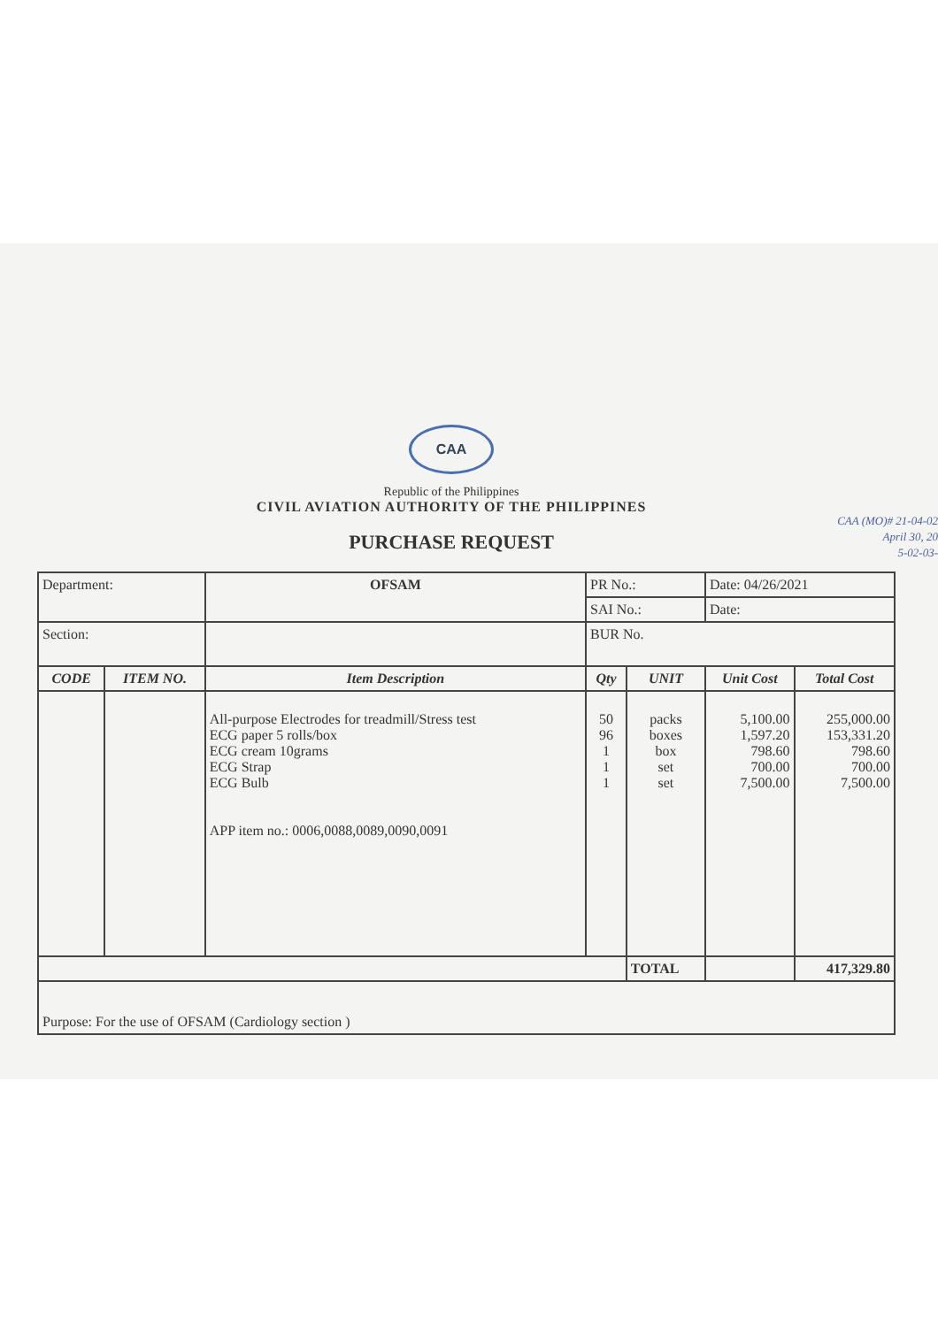CAA
Republic of the Philippines
CIVIL AVIATION AUTHORITY OF THE PHILIPPINES
PURCHASE REQUEST
CAA (MO)# 21-04-02
April 30, 20
5-02-03-
| Department: | | OFSAM | PR No.: | | Date: 04/26/2021 | |
| | | | SAI No.: | | Date: | |
| Section: | | | BUR No. | | | |
| CODE | ITEM NO. | Item Description | Qty | UNIT | Unit Cost | Total Cost |
| | | All-purpose Electrodes for treadmill/Stress test ECG paper 5 rolls/box ECG cream 10grams ECG Strap ECG Bulb APP item no.: 0006,0088,0089,0090,0091 | 50 96 1 1 1 | packs boxes box set set | 5,100.00 1,597.20 798.60 700.00 7,500.00 | 255,000.00 153,331.20 798.60 700.00 7,500.00 |
| | | | | TOTAL | | 417,329.80 |
| Purpose: For the use of OFSAM (Cardiology section ) | | | | | | |